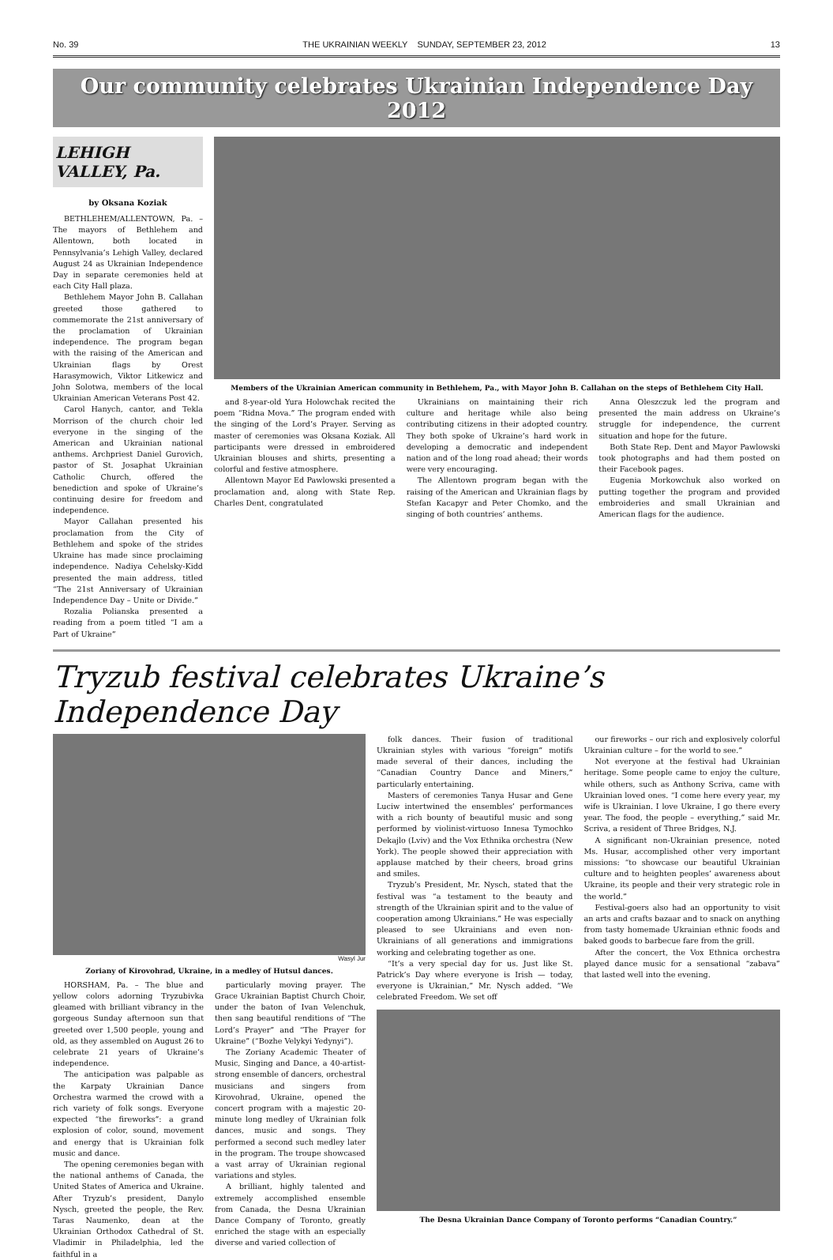No. 39 THE UKRAINIAN WEEKLY SUNDAY, SEPTEMBER 23, 2012 13
Our community celebrates Ukrainian Independence Day 2012
LEHIGH VALLEY, Pa.
by Oksana Koziak
BETHLEHEM/ALLENTOWN, Pa. – The mayors of Bethlehem and Allentown, both located in Pennsylvania’s Lehigh Valley, declared August 24 as Ukrainian Independence Day in separate ceremonies held at each City Hall plaza.
Bethlehem Mayor John B. Callahan greeted those gathered to commemorate the 21st anniversary of the proclamation of Ukrainian independence. The program began with the raising of the American and Ukrainian flags by Orest Harasymowich, Viktor Litkewicz and John Solotwa, members of the local Ukrainian American Veterans Post 42.
Carol Hanych, cantor, and Tekla Morrison of the church choir led everyone in the singing of the American and Ukrainian national anthems. Archpriest Daniel Gurovich, pastor of St. Josaphat Ukrainian Catholic Church, offered the benediction and spoke of Ukraine’s continuing desire for freedom and independence.
Mayor Callahan presented his proclamation from the City of Bethlehem and spoke of the strides Ukraine has made since proclaiming independence. Nadiya Cehelsky-Kidd presented the main address, titled “The 21st Anniversary of Ukrainian Independence Day – Unite or Divide.”
Rozalia Polianska presented a reading from a poem titled “I am a Part of Ukraine”
Members of the Ukrainian American community in Bethlehem, Pa., with Mayor John B. Callahan on the steps of Bethlehem City Hall.
and 8-year-old Yura Holowchak recited the poem “Ridna Mova.” The program ended with the singing of the Lord’s Prayer. Serving as master of ceremonies was Oksana Koziak. All participants were dressed in embroidered Ukrainian blouses and shirts, presenting a colorful and festive atmosphere.
Allentown Mayor Ed Pawlowski presented a proclamation and, along with State Rep. Charles Dent, congratulated
Ukrainians on maintaining their rich culture and heritage while also being contributing citizens in their adopted country. They both spoke of Ukraine’s hard work in developing a democratic and independent nation and of the long road ahead; their words were very encouraging.
The Allentown program began with the raising of the American and Ukrainian flags by Stefan Kacapyr and Peter Chomko, and the singing of both countries’ anthems.
Anna Oleszczuk led the program and presented the main address on Ukraine’s struggle for independence, the current situation and hope for the future.
Both State Rep. Dent and Mayor Pawlowski took photographs and had them posted on their Facebook pages.
Eugenia Morkowchuk also worked on putting together the program and provided embroideries and small Ukrainian and American flags for the audience.
Tryzub festival celebrates Ukraine’s Independence Day
Wasyl Jur
Zoriany of Kirovohrad, Ukraine, in a medley of Hutsul dances.
HORSHAM, Pa. – The blue and yellow colors adorning Tryzubivka gleamed with brilliant vibrancy in the gorgeous Sunday afternoon sun that greeted over 1,500 people, young and old, as they assembled on August 26 to celebrate 21 years of Ukraine’s independence.
The anticipation was palpable as the Karpaty Ukrainian Dance Orchestra warmed the crowd with a rich variety of folk songs. Everyone expected “the fireworks”: a grand explosion of color, sound, movement and energy that is Ukrainian folk music and dance.
The opening ceremonies began with the national anthems of Canada, the United States of America and Ukraine. After Tryzub’s president, Danylo Nysch, greeted the people, the Rev. Taras Naumenko, dean at the Ukrainian Orthodox Cathedral of St. Vladimir in Philadelphia, led the faithful in a
particularly moving prayer. The Grace Ukrainian Baptist Church Choir, under the baton of Ivan Velenchuk, then sang beautiful renditions of “The Lord’s Prayer” and “The Prayer for Ukraine” (“Bozhe Velykyi Yedynyi”).
The Zoriany Academic Theater of Music, Singing and Dance, a 40-artist-strong ensemble of dancers, orchestral musicians and singers from Kirovohrad, Ukraine, opened the concert program with a majestic 20-minute long medley of Ukrainian folk dances, music and songs. They performed a second such medley later in the program. The troupe showcased a vast array of Ukrainian regional variations and styles.
A brilliant, highly talented and extremely accomplished ensemble from Canada, the Desna Ukrainian Dance Company of Toronto, greatly enriched the stage with an especially diverse and varied collection of
folk dances. Their fusion of traditional Ukrainian styles with various “foreign” motifs made several of their dances, including the “Canadian Country Dance and Miners,” particularly entertaining.
Masters of ceremonies Tanya Husar and Gene Luciw intertwined the ensembles’ performances with a rich bounty of beautiful music and song performed by violinist-virtuoso Innesa Tymochko Dekajlo (Lviv) and the Vox Ethnika orchestra (New York). The people showed their appreciation with applause matched by their cheers, broad grins and smiles.
Tryzub’s President, Mr. Nysch, stated that the festival was “a testament to the beauty and strength of the Ukrainian spirit and to the value of cooperation among Ukrainians.” He was especially pleased to see Ukrainians and even non-Ukrainians of all generations and immigrations working and celebrating together as one.
“It’s a very special day for us. Just like St. Patrick’s Day where everyone is Irish — today, everyone is Ukrainian,” Mr. Nysch added. “We celebrated Freedom. We set off
our fireworks – our rich and explosively colorful Ukrainian culture – for the world to see.”
Not everyone at the festival had Ukrainian heritage. Some people came to enjoy the culture, while others, such as Anthony Scriva, came with Ukrainian loved ones. “I come here every year, my wife is Ukrainian. I love Ukraine, I go there every year. The food, the people – everything,” said Mr. Scriva, a resident of Three Bridges, N.J.
A significant non-Ukrainian presence, noted Ms. Husar, accomplished other very important missions: “to showcase our beautiful Ukrainian culture and to heighten peoples’ awareness about Ukraine, its people and their very strategic role in the world.”
Festival-goers also had an opportunity to visit an arts and crafts bazaar and to snack on anything from tasty homemade Ukrainian ethnic foods and baked goods to barbecue fare from the grill.
After the concert, the Vox Ethnica orchestra played dance music for a sensational “zabava” that lasted well into the evening.
The Desna Ukrainian Dance Company of Toronto performs “Canadian Country.”